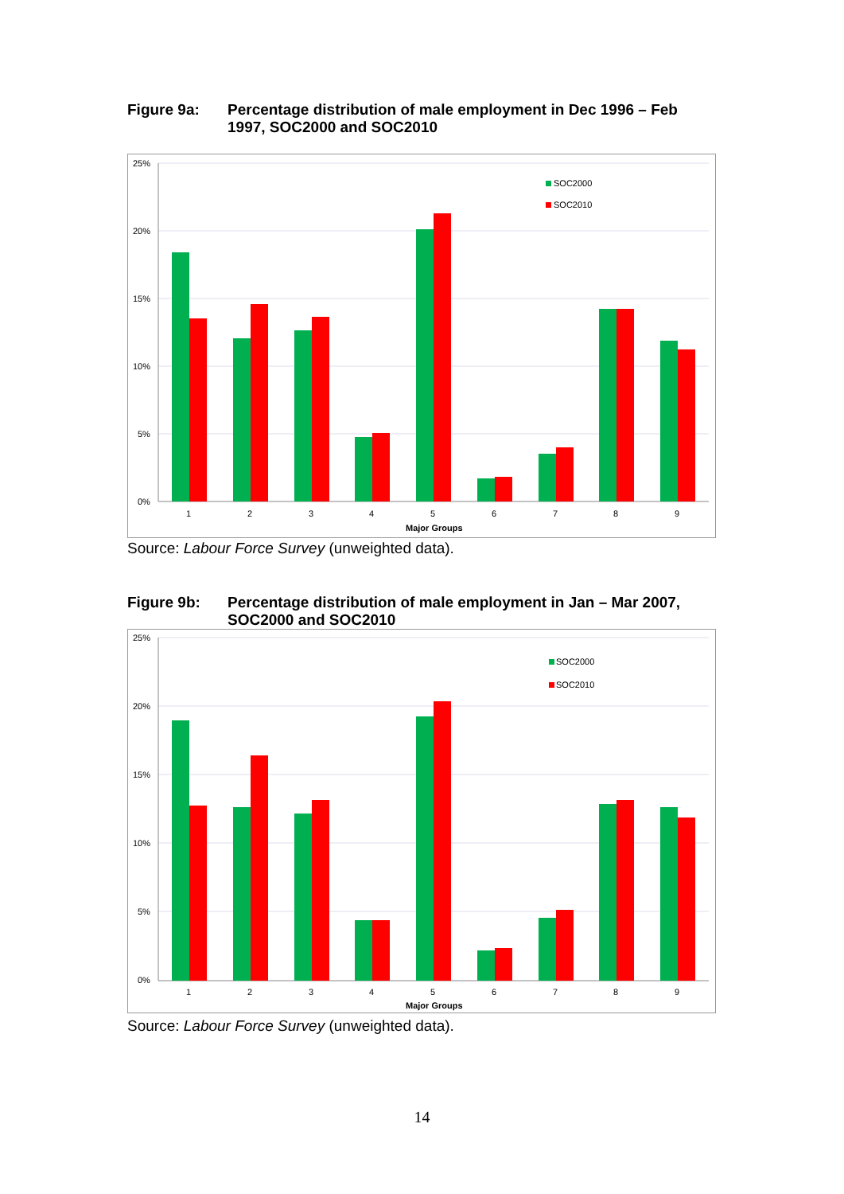Figure 9a: Percentage distribution of male employment in Dec 1996 – Feb 1997, SOC2000 and SOC2010
25%
20%
15%
10%
5%
0%
1
2
3
4
5
6
7
8
9
Major Groups
SOC2000
SOC2010
Source: Labour Force Survey (unweighted data).
Figure 9b: Percentage distribution of male employment in Jan – Mar 2007, SOC2000 and SOC2010
25%
20%
15%
10%
5%
0%
1
2
3
4
5
6
7
8
9
Major Groups
SOC2000
SOC2010
Source: Labour Force Survey (unweighted data).
14